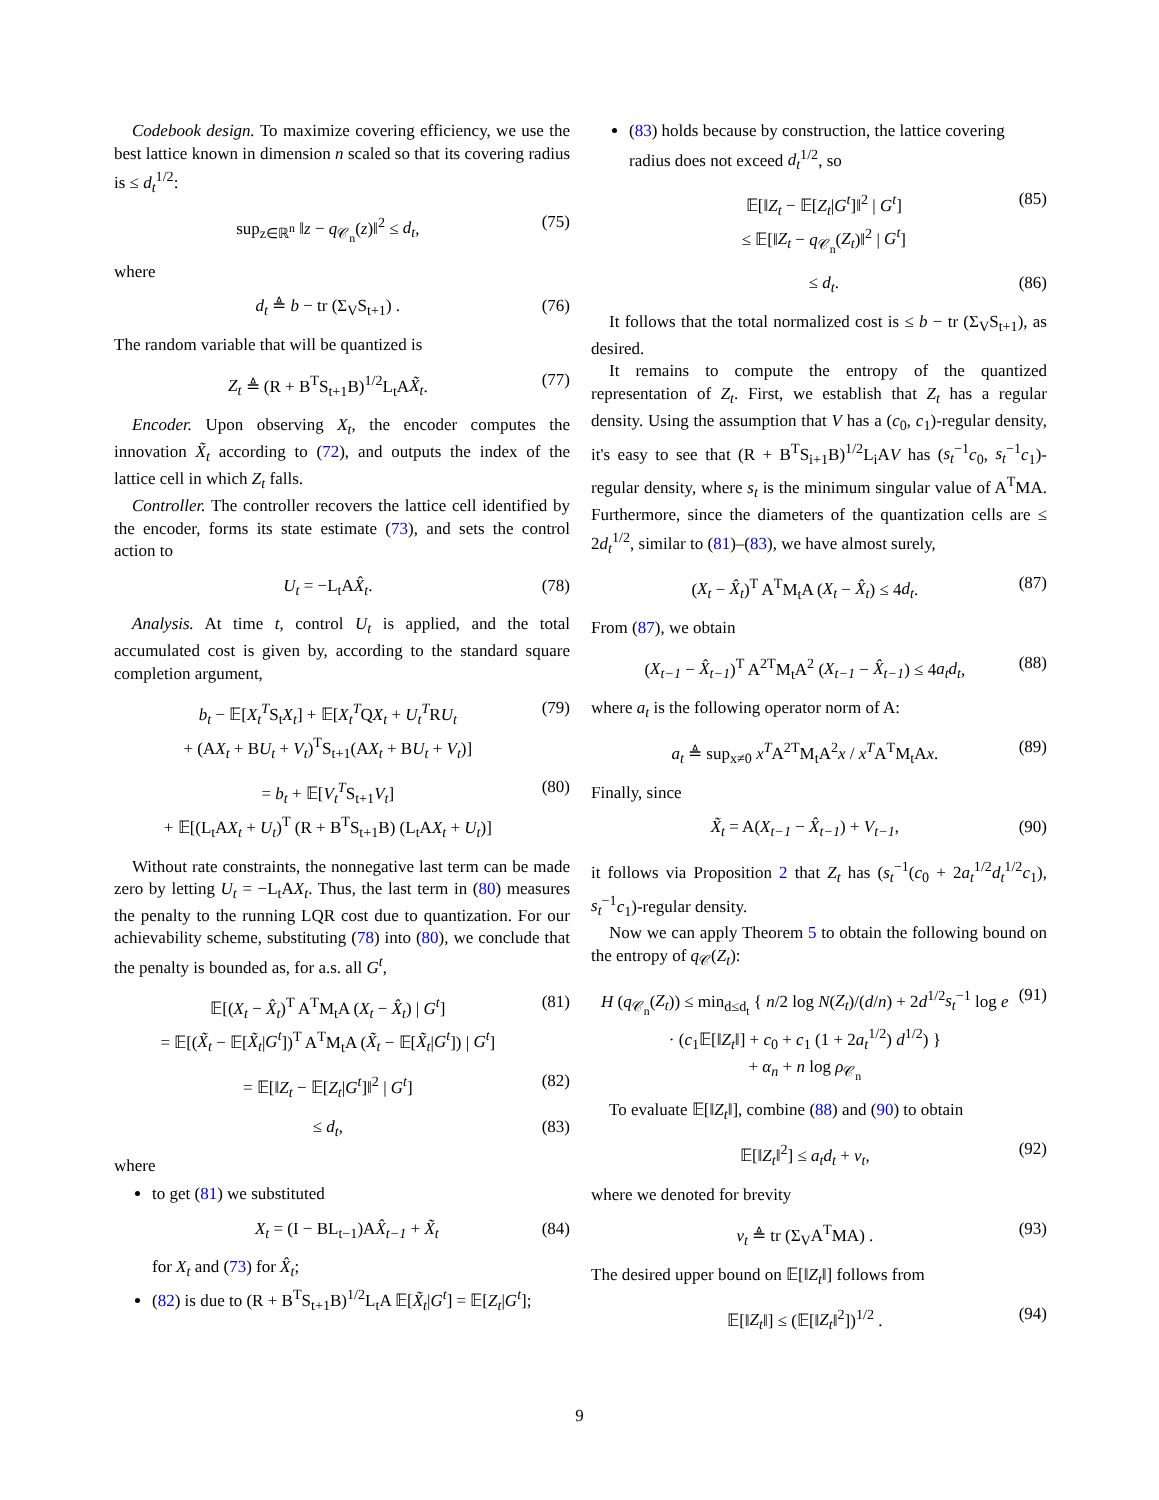Codebook design. To maximize covering efficiency, we use the best lattice known in dimension n scaled so that its covering radius is ≤ d<sub>t</sub><sup>1/2</sup>:
sup<sub>z∈ℝ<sup>n</sup></sub> ‖z − q<sub>𝒞<sub>n</sub></sub>(z)‖<sup>2</sup> ≤ d<sub>t</sub>, (75)
where
d<sub>t</sub> ≜ b − tr (Σ<sub>V</sub>S<sub>t+1</sub>) . (76)
The random variable that will be quantized is
Z<sub>t</sub> ≜ (R + B<sup>T</sup>S<sub>t+1</sub>B)<sup>1/2</sup>L<sub>t</sub>AX̃<sub>t</sub>. (77)
Encoder. Upon observing X<sub>t</sub>, the encoder computes the innovation X̃<sub>t</sub> according to (72), and outputs the index of the lattice cell in which Z<sub>t</sub> falls.
Controller. The controller recovers the lattice cell identified by the encoder, forms its state estimate (73), and sets the control action to
U<sub>t</sub> = −L<sub>t</sub>AX̂<sub>t</sub>. (78)
Analysis. At time t, control U<sub>t</sub> is applied, and the total accumulated cost is given by, according to the standard square completion argument,
b<sub>t</sub> − 𝔼[X<sub>t</sub><sup>T</sup>S<sub>t</sub>X<sub>t</sub>] + 𝔼[X<sub>t</sub><sup>T</sup>QX<sub>t</sub> + U<sub>t</sub><sup>T</sup>RU<sub>t</sub>
+ (AX<sub>t</sub> + BU<sub>t</sub> + V<sub>t</sub>)<sup>T</sup>S<sub>t+1</sub>(AX<sub>t</sub> + BU<sub>t</sub> + V<sub>t</sub>)] (79)
= b<sub>t</sub> + 𝔼[V<sub>t</sub><sup>T</sup>S<sub>t+1</sub>V<sub>t</sub>]
+ 𝔼[(L<sub>t</sub>AX<sub>t</sub> + U<sub>t</sub>)<sup>T</sup> (R + B<sup>T</sup>S<sub>t+1</sub>B) (L<sub>t</sub>AX<sub>t</sub> + U<sub>t</sub>)] (80)
Without rate constraints, the nonnegative last term can be made zero by letting U<sub>t</sub> = −L<sub>t</sub>AX<sub>t</sub>. Thus, the last term in (80) measures the penalty to the running LQR cost due to quantization. For our achievability scheme, substituting (78) into (80), we conclude that the penalty is bounded as, for a.s. all G<sup>t</sup>,
𝔼[(X<sub>t</sub> − X̂<sub>t</sub>)<sup>T</sup> A<sup>T</sup>M<sub>t</sub>A (X<sub>t</sub> − X̂<sub>t</sub>) | G<sup>t</sup>]
= 𝔼[(X̃<sub>t</sub> − 𝔼[X̃<sub>t</sub>|G<sup>t</sup>])<sup>T</sup> A<sup>T</sup>M<sub>t</sub>A (X̃<sub>t</sub> − 𝔼[X̃<sub>t</sub>|G<sup>t</sup>]) | G<sup>t</sup>] (81)
= 𝔼[‖Z<sub>t</sub> − 𝔼[Z<sub>t</sub>|G<sup>t</sup>]‖<sup>2</sup> | G<sup>t</sup>] (82)
≤ d<sub>t</sub>, (83)
where
to get (81) we substituted
X<sub>t</sub> = (I − BL<sub>t−1</sub>)AX̂<sub>t−1</sub> + X̃<sub>t</sub> (84)
for X<sub>t</sub> and (73) for X̂<sub>t</sub>;
(82) is due to (R + B<sup>T</sup>S<sub>t+1</sub>B)<sup>1/2</sup>L<sub>t</sub>A 𝔼[X̃<sub>t</sub>|G<sup>t</sup>] = 𝔼[Z<sub>t</sub>|G<sup>t</sup>];
(83) holds because by construction, the lattice covering radius does not exceed d<sub>t</sub><sup>1/2</sup>, so
𝔼[‖Z<sub>t</sub> − 𝔼[Z<sub>t</sub>|G<sup>t</sup>]‖<sup>2</sup> | G<sup>t</sup>]
≤ 𝔼[‖Z<sub>t</sub> − q<sub>𝒞<sub>n</sub></sub>(Z<sub>t</sub>)‖<sup>2</sup> | G<sup>t</sup>] (85)
≤ d<sub>t</sub>. (86)
It follows that the total normalized cost is ≤ b − tr (Σ<sub>V</sub>S<sub>t+1</sub>), as desired.
It remains to compute the entropy of the quantized representation of Z<sub>t</sub>. First, we establish that Z<sub>t</sub> has a regular density. Using the assumption that V has a (c<sub>0</sub>, c<sub>1</sub>)-regular density, it's easy to see that (R + B<sup>T</sup>S<sub>i+1</sub>B)<sup>1/2</sup>L<sub>i</sub>AV has (s<sub>t</sub><sup>−1</sup>c<sub>0</sub>, s<sub>t</sub><sup>−1</sup>c<sub>1</sub>)-regular density, where s<sub>t</sub> is the minimum singular value of A<sup>T</sup>MA. Furthermore, since the diameters of the quantization cells are ≤ 2d<sub>t</sub><sup>1/2</sup>, similar to (81)–(83), we have almost surely,
(X<sub>t</sub> − X̂<sub>t</sub>)<sup>T</sup> A<sup>T</sup>M<sub>t</sub>A (X<sub>t</sub> − X̂<sub>t</sub>) ≤ 4d<sub>t</sub>. (87)
From (87), we obtain
(X<sub>t−1</sub> − X̂<sub>t−1</sub>)<sup>T</sup> A<sup>2T</sup>M<sub>t</sub>A<sup>2</sup> (X<sub>t−1</sub> − X̂<sub>t−1</sub>) ≤ 4a<sub>t</sub>d<sub>t</sub>, (88)
where a<sub>t</sub> is the following operator norm of A:
a<sub>t</sub> ≜ sup<sub>x≠0</sub> x<sup>T</sup>A<sup>2T</sup>M<sub>t</sub>A<sup>2</sup>x / x<sup>T</sup>A<sup>T</sup>M<sub>t</sub>Ax. (89)
Finally, since
X̃<sub>t</sub> = A(X<sub>t−1</sub> − X̂<sub>t−1</sub>) + V<sub>t−1</sub>, (90)
it follows via Proposition 2 that Z<sub>t</sub> has (s<sub>t</sub><sup>−1</sup>(c<sub>0</sub> + 2a<sub>t</sub><sup>1/2</sup>d<sub>t</sub><sup>1/2</sup>c<sub>1</sub>), s<sub>t</sub><sup>−1</sup>c<sub>1</sub>)-regular density.
Now we can apply Theorem 5 to obtain the following bound on the entropy of q<sub>𝒞</sub>(Z<sub>t</sub>):
H (q<sub>𝒞<sub>n</sub></sub>(Z<sub>t</sub>)) ≤ min<sub>d≤d<sub>t</sub></sub> { n/2 log N(Z<sub>t</sub>)/(d/n) + 2d<sup>1/2</sup>s<sub>t</sub><sup>−1</sup> log e
· (c<sub>1</sub>𝔼[‖Z<sub>t</sub>‖] + c<sub>0</sub> + c<sub>1</sub> (1 + 2a<sub>t</sub><sup>1/2</sup>) d<sup>1/2</sup>) }
+ α<sub>n</sub> + n log ρ<sub>𝒞<sub>n</sub></sub> (91)
To evaluate 𝔼[‖Z<sub>t</sub>‖], combine (88) and (90) to obtain
𝔼[‖Z<sub>t</sub>‖<sup>2</sup>] ≤ a<sub>t</sub>d<sub>t</sub> + v<sub>t</sub>, (92)
where we denoted for brevity
v<sub>t</sub> ≜ tr (Σ<sub>V</sub>A<sup>T</sup>MA) . (93)
The desired upper bound on 𝔼[‖Z<sub>t</sub>‖] follows from
𝔼[‖Z<sub>t</sub>‖] ≤ (𝔼[‖Z<sub>t</sub>‖<sup>2</sup>])<sup>1/2</sup> . (94)
9